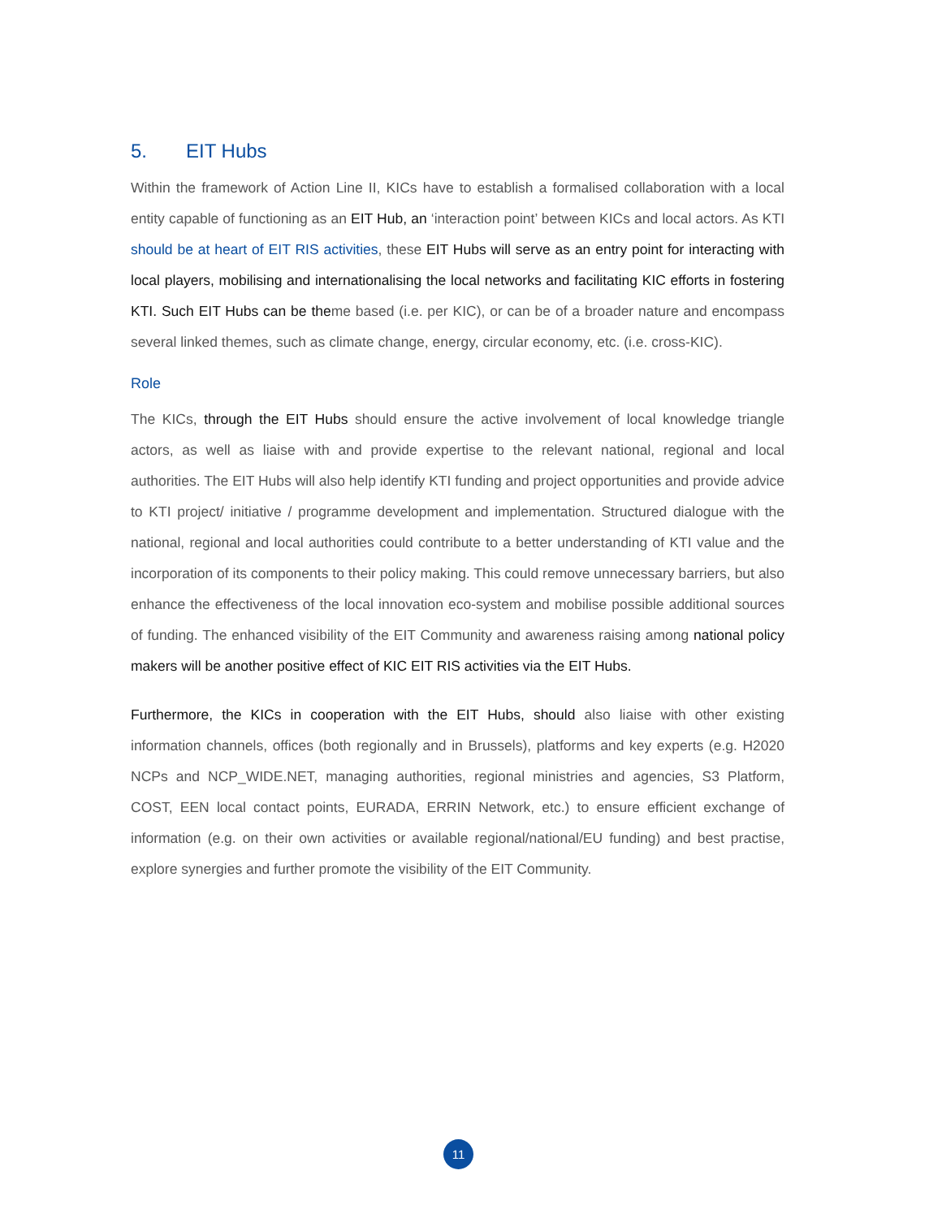5. EIT Hubs
Within the framework of Action Line II, KICs have to establish a formalised collaboration with a local entity capable of functioning as an EIT Hub, an ‘interaction point’ between KICs and local actors. As KTI should be at heart of EIT RIS activities, these EIT Hubs will serve as an entry point for interacting with local players, mobilising and internationalising the local networks and facilitating KIC efforts in fostering KTI. Such EIT Hubs can be theme based (i.e. per KIC), or can be of a broader nature and encompass several linked themes, such as climate change, energy, circular economy, etc. (i.e. cross-KIC).
Role
The KICs, through the EIT Hubs should ensure the active involvement of local knowledge triangle actors, as well as liaise with and provide expertise to the relevant national, regional and local authorities. The EIT Hubs will also help identify KTI funding and project opportunities and provide advice to KTI project/ initiative / programme development and implementation. Structured dialogue with the national, regional and local authorities could contribute to a better understanding of KTI value and the incorporation of its components to their policy making. This could remove unnecessary barriers, but also enhance the effectiveness of the local innovation eco-system and mobilise possible additional sources of funding. The enhanced visibility of the EIT Community and awareness raising among national policy makers will be another positive effect of KIC EIT RIS activities via the EIT Hubs.
Furthermore, the KICs in cooperation with the EIT Hubs, should also liaise with other existing information channels, offices (both regionally and in Brussels), platforms and key experts (e.g. H2020 NCPs and NCP_WIDE.NET, managing authorities, regional ministries and agencies, S3 Platform, COST, EEN local contact points, EURADA, ERRIN Network, etc.) to ensure efficient exchange of information (e.g. on their own activities or available regional/national/EU funding) and best practise, explore synergies and further promote the visibility of the EIT Community.
11